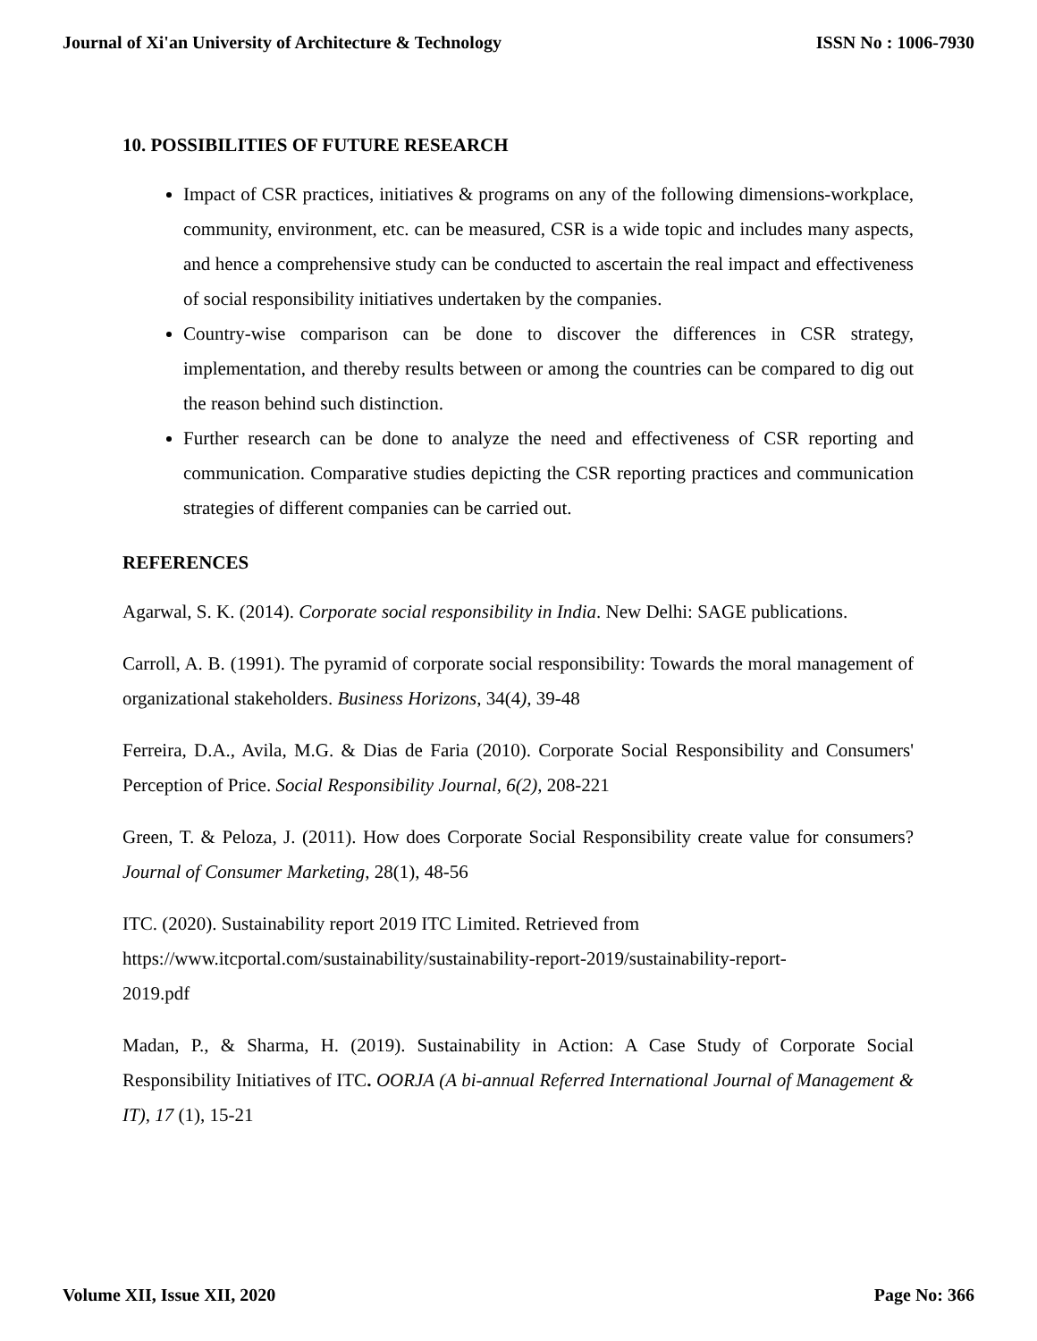Journal of Xi'an University of Architecture & Technology ISSN No : 1006-7930
10. POSSIBILITIES OF FUTURE RESEARCH
Impact of CSR practices, initiatives & programs on any of the following dimensions-workplace, community, environment, etc. can be measured, CSR is a wide topic and includes many aspects, and hence a comprehensive study can be conducted to ascertain the real impact and effectiveness of social responsibility initiatives undertaken by the companies.
Country-wise comparison can be done to discover the differences in CSR strategy, implementation, and thereby results between or among the countries can be compared to dig out the reason behind such distinction.
Further research can be done to analyze the need and effectiveness of CSR reporting and communication. Comparative studies depicting the CSR reporting practices and communication strategies of different companies can be carried out.
REFERENCES
Agarwal, S. K. (2014). Corporate social responsibility in India. New Delhi: SAGE publications.
Carroll, A. B. (1991). The pyramid of corporate social responsibility: Towards the moral management of organizational stakeholders. Business Horizons, 34(4), 39-48
Ferreira, D.A., Avila, M.G. & Dias de Faria (2010). Corporate Social Responsibility and Consumers' Perception of Price. Social Responsibility Journal, 6(2), 208-221
Green, T. & Peloza, J. (2011). How does Corporate Social Responsibility create value for consumers? Journal of Consumer Marketing, 28(1), 48-56
ITC. (2020). Sustainability report 2019 ITC Limited. Retrieved from
https://www.itcportal.com/sustainability/sustainability-report-2019/sustainability-report-
2019.pdf
Madan, P., & Sharma, H. (2019). Sustainability in Action: A Case Study of Corporate Social Responsibility Initiatives of ITC. OORJA (A bi-annual Referred International Journal of Management & IT), 17 (1), 15-21
Volume XII, Issue XII, 2020 Page No: 366